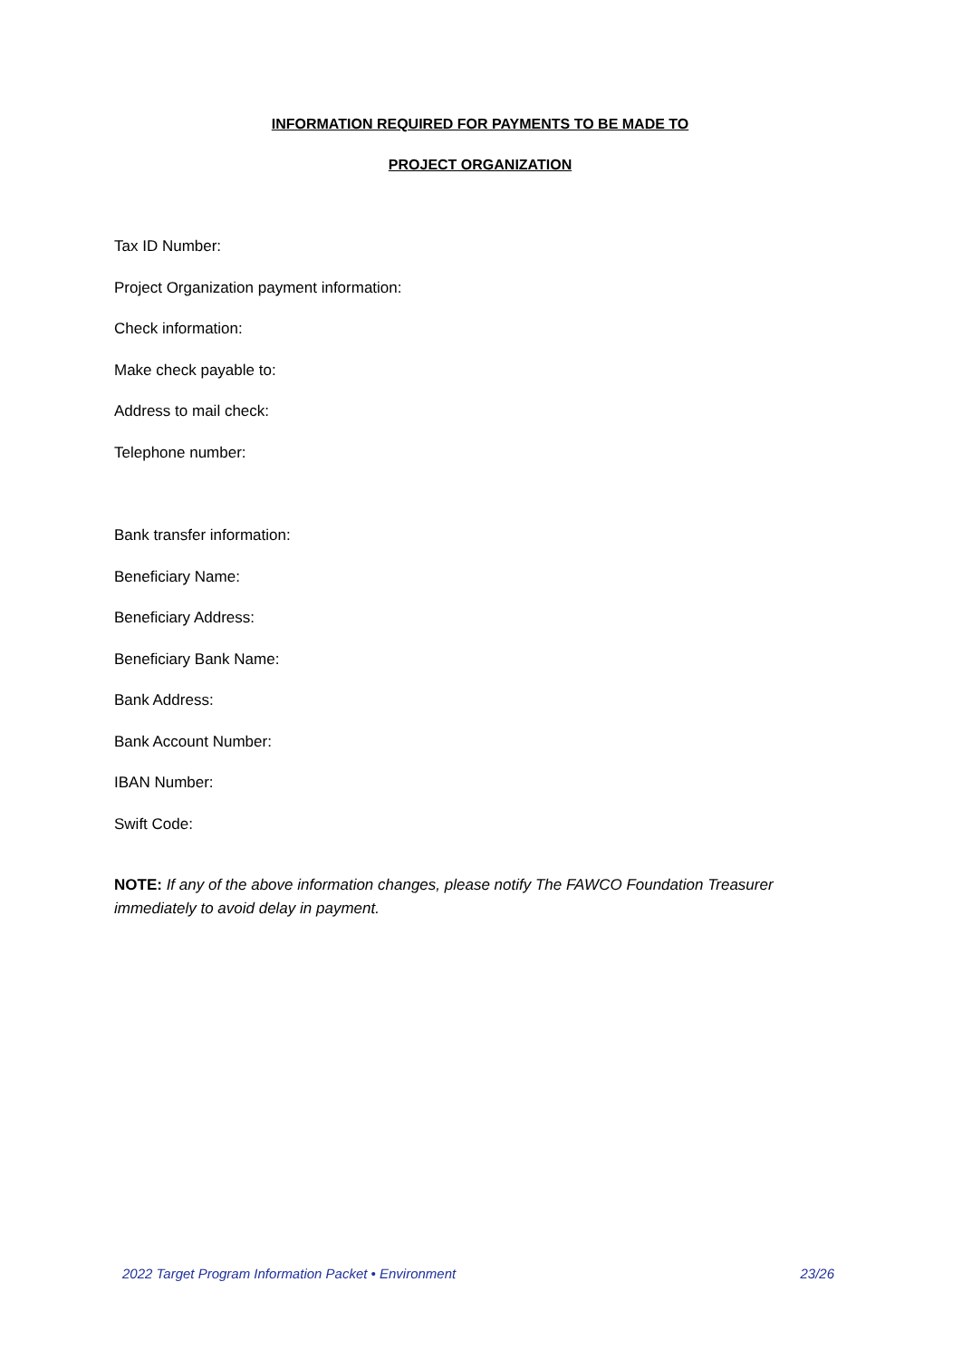INFORMATION REQUIRED FOR PAYMENTS TO BE MADE TO
PROJECT ORGANIZATION
Tax ID Number:
Project Organization payment information:
Check information:
Make check payable to:
Address to mail check:
Telephone number:
Bank transfer information:
Beneficiary Name:
Beneficiary Address:
Beneficiary Bank Name:
Bank Address:
Bank Account Number:
IBAN Number:
Swift Code:
NOTE: If any of the above information changes, please notify The FAWCO Foundation Treasurer immediately to avoid delay in payment.
2022 Target Program Information Packet • Environment 23/26